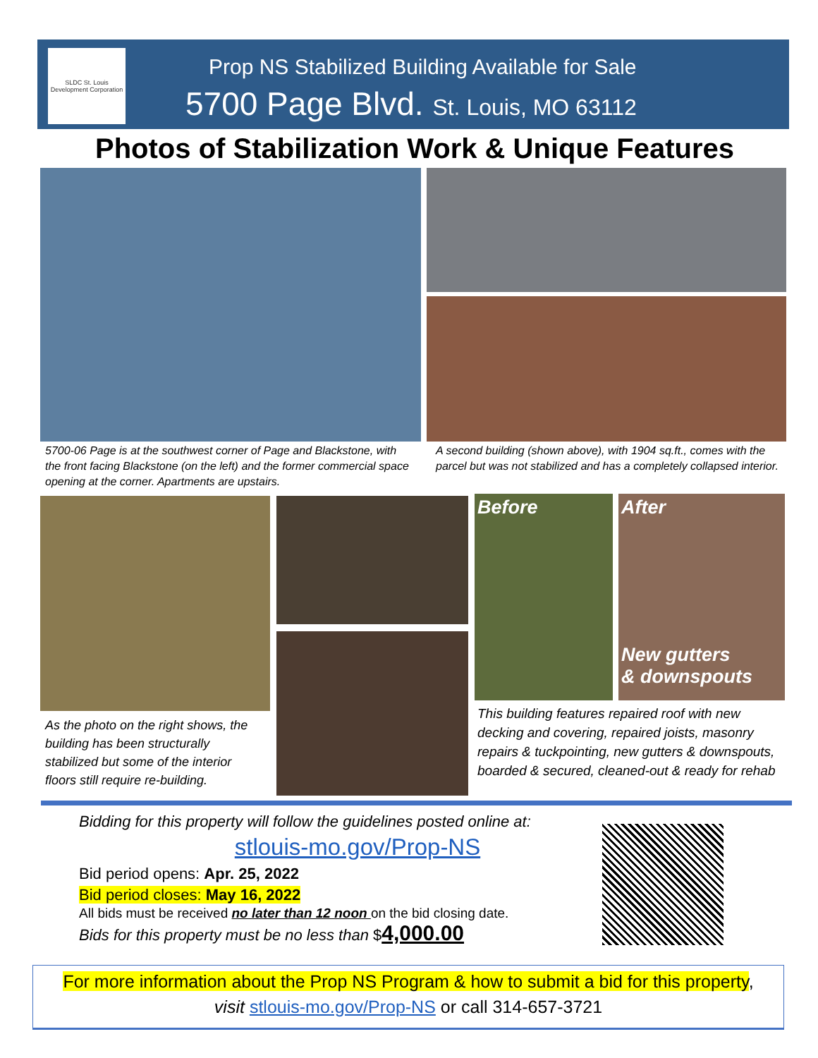SLDC St. Louis Development Corporation
Prop NS Stabilized Building Available for Sale
5700 Page Blvd. St. Louis, MO 63112
Photos of Stabilization Work & Unique Features
5700-06 Page is at the southwest corner of Page and Blackstone, with the front facing Blackstone (on the left) and the former commercial space opening at the corner. Apartments are upstairs.
A second building (shown above), with 1904 sq.ft., comes with the parcel but was not stabilized and has a completely collapsed interior.
Before
After
New gutters
& downspouts
As the photo on the right shows, the building has been structurally stabilized but some of the interior floors still require re-building.
This building features repaired roof with new decking and covering, repaired joists, masonry repairs & tuckpointing, new gutters & downspouts, boarded & secured, cleaned-out & ready for rehab
Bidding for this property will follow the guidelines posted online at:
stlouis-mo.gov/Prop-NS
Bid period opens: Apr. 25, 2022
Bid period closes: May 16, 2022
All bids must be received no later than 12 noon on the bid closing date.
Bids for this property must be no less than $4,000.00
For more information about the Prop NS Program & how to submit a bid for this property,
visit stlouis-mo.gov/Prop-NS or call 314-657-3721